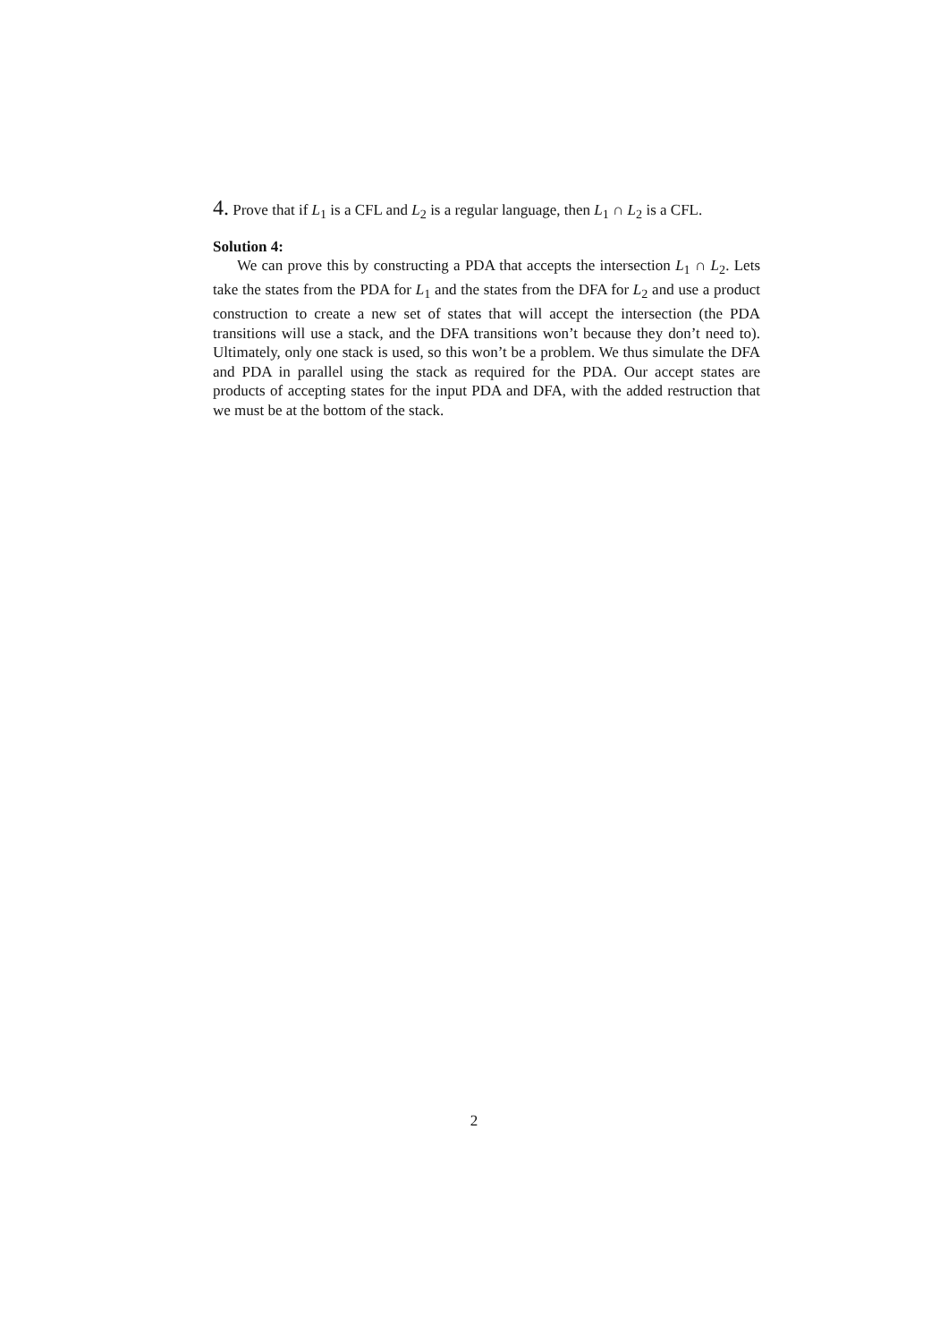4. Prove that if L<sub>1</sub> is a CFL and L<sub>2</sub> is a regular language, then L<sub>1</sub> ∩ L<sub>2</sub> is a CFL.
Solution 4:
We can prove this by constructing a PDA that accepts the intersection L<sub>1</sub> ∩ L<sub>2</sub>. Lets take the states from the PDA for L<sub>1</sub> and the states from the DFA for L<sub>2</sub> and use a product construction to create a new set of states that will accept the intersection (the PDA transitions will use a stack, and the DFA transitions won’t because they don’t need to). Ultimately, only one stack is used, so this won’t be a problem. We thus simulate the DFA and PDA in parallel using the stack as required for the PDA. Our accept states are products of accepting states for the input PDA and DFA, with the added restruction that we must be at the bottom of the stack.
2